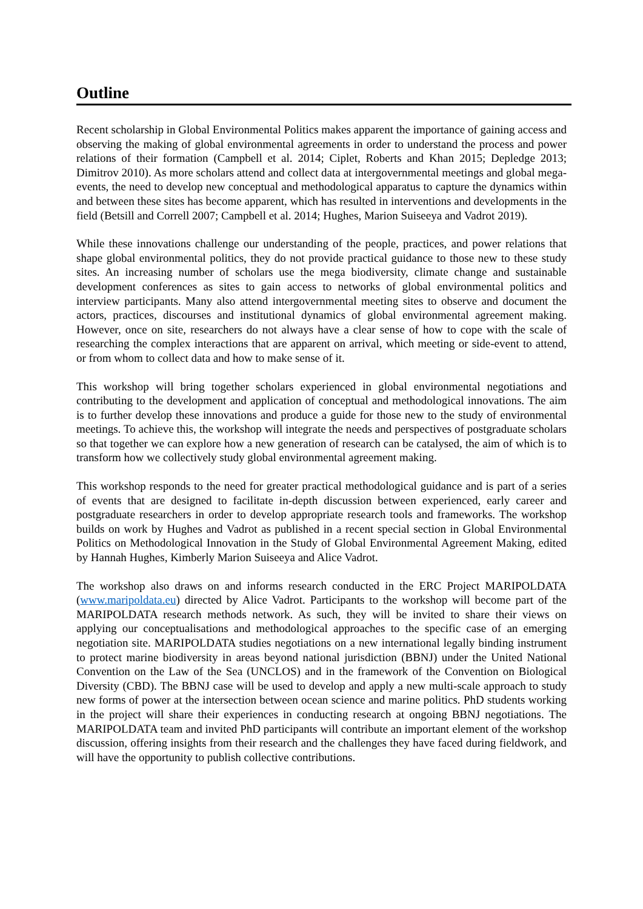Outline
Recent scholarship in Global Environmental Politics makes apparent the importance of gaining access and observing the making of global environmental agreements in order to understand the process and power relations of their formation (Campbell et al. 2014; Ciplet, Roberts and Khan 2015; Depledge 2013; Dimitrov 2010). As more scholars attend and collect data at intergovernmental meetings and global mega-events, the need to develop new conceptual and methodological apparatus to capture the dynamics within and between these sites has become apparent, which has resulted in interventions and developments in the field (Betsill and Correll 2007; Campbell et al. 2014; Hughes, Marion Suiseeya and Vadrot 2019).
While these innovations challenge our understanding of the people, practices, and power relations that shape global environmental politics, they do not provide practical guidance to those new to these study sites. An increasing number of scholars use the mega biodiversity, climate change and sustainable development conferences as sites to gain access to networks of global environmental politics and interview participants. Many also attend intergovernmental meeting sites to observe and document the actors, practices, discourses and institutional dynamics of global environmental agreement making. However, once on site, researchers do not always have a clear sense of how to cope with the scale of researching the complex interactions that are apparent on arrival, which meeting or side-event to attend, or from whom to collect data and how to make sense of it.
This workshop will bring together scholars experienced in global environmental negotiations and contributing to the development and application of conceptual and methodological innovations. The aim is to further develop these innovations and produce a guide for those new to the study of environmental meetings. To achieve this, the workshop will integrate the needs and perspectives of postgraduate scholars so that together we can explore how a new generation of research can be catalysed, the aim of which is to transform how we collectively study global environmental agreement making.
This workshop responds to the need for greater practical methodological guidance and is part of a series of events that are designed to facilitate in-depth discussion between experienced, early career and postgraduate researchers in order to develop appropriate research tools and frameworks. The workshop builds on work by Hughes and Vadrot as published in a recent special section in Global Environmental Politics on Methodological Innovation in the Study of Global Environmental Agreement Making, edited by Hannah Hughes, Kimberly Marion Suiseeya and Alice Vadrot.
The workshop also draws on and informs research conducted in the ERC Project MARIPOLDATA (www.maripoldata.eu) directed by Alice Vadrot. Participants to the workshop will become part of the MARIPOLDATA research methods network. As such, they will be invited to share their views on applying our conceptualisations and methodological approaches to the specific case of an emerging negotiation site. MARIPOLDATA studies negotiations on a new international legally binding instrument to protect marine biodiversity in areas beyond national jurisdiction (BBNJ) under the United National Convention on the Law of the Sea (UNCLOS) and in the framework of the Convention on Biological Diversity (CBD). The BBNJ case will be used to develop and apply a new multi-scale approach to study new forms of power at the intersection between ocean science and marine politics. PhD students working in the project will share their experiences in conducting research at ongoing BBNJ negotiations. The MARIPOLDATA team and invited PhD participants will contribute an important element of the workshop discussion, offering insights from their research and the challenges they have faced during fieldwork, and will have the opportunity to publish collective contributions.